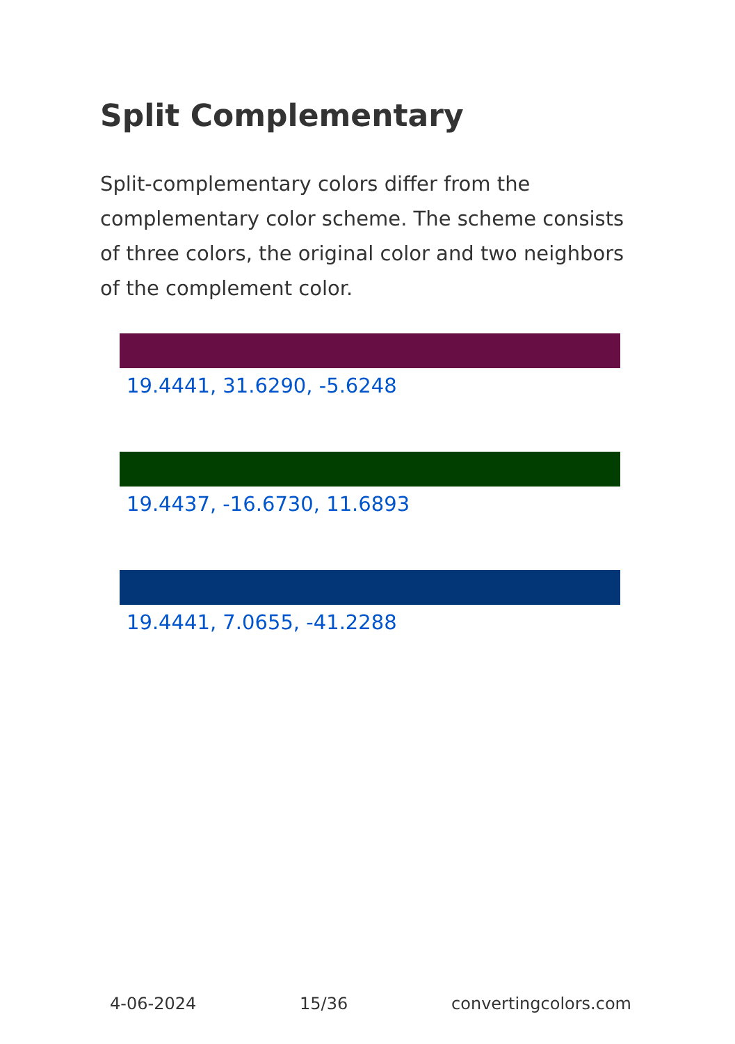Split Complementary
Split-complementary colors differ from the complementary color scheme. The scheme consists of three colors, the original color and two neighbors of the complement color.
19.4441, 31.6290, -5.6248
19.4437, -16.6730, 11.6893
19.4441, 7.0655, -41.2288
4-06-2024 15/36 convertingcolors.com